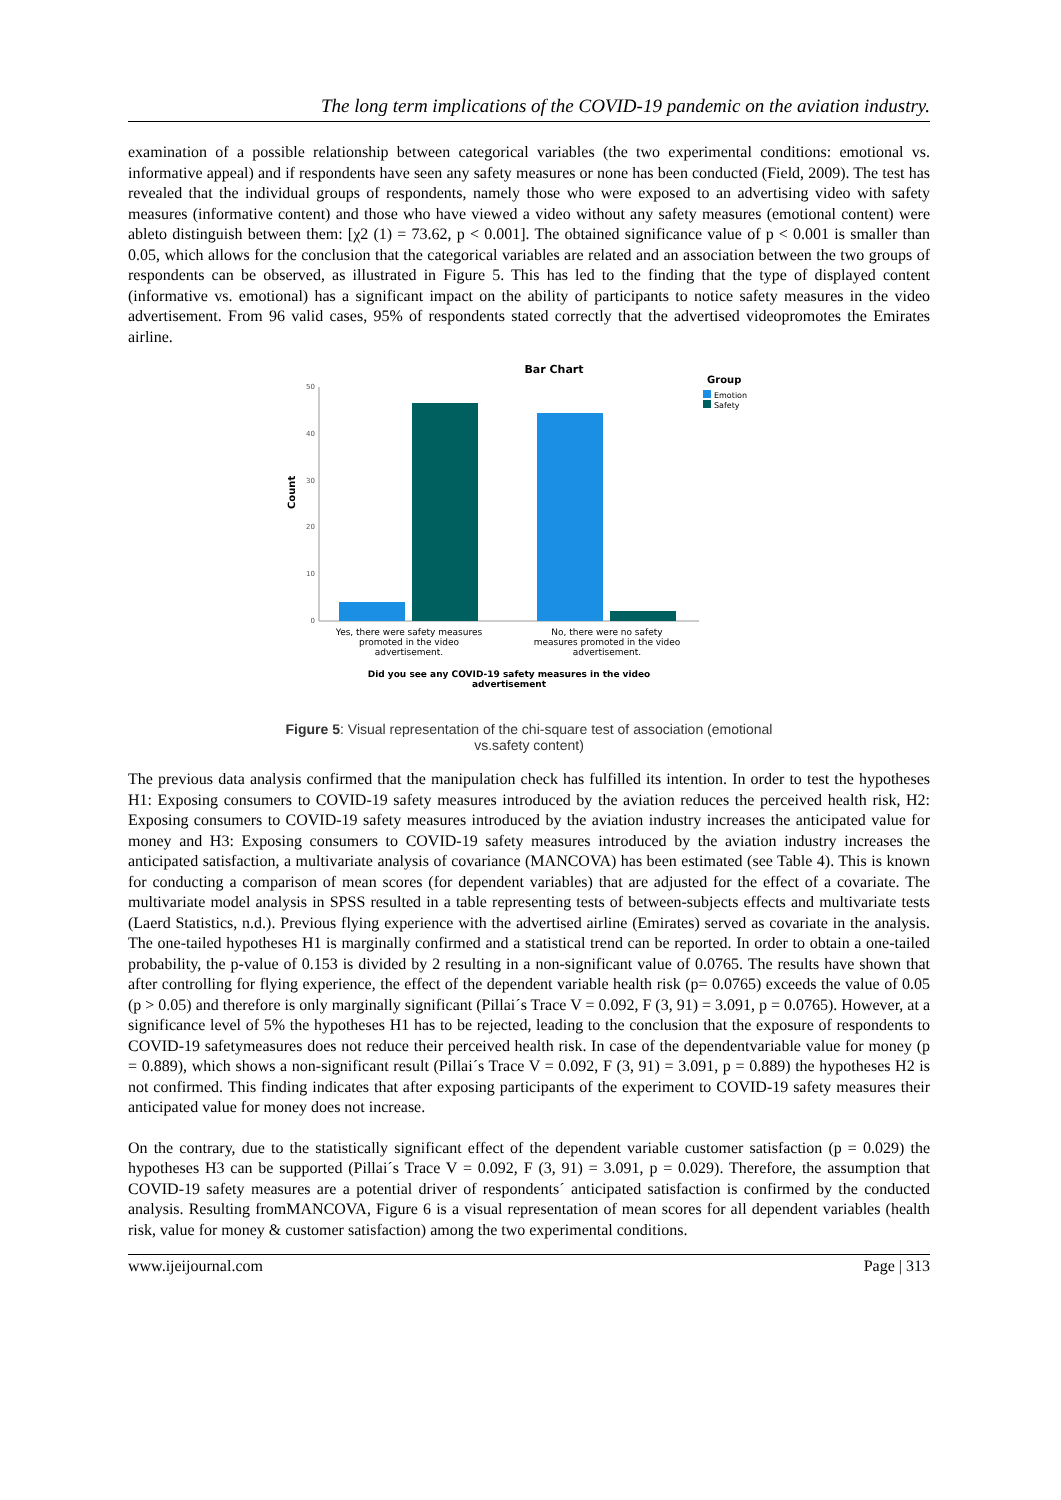The long term implications of the COVID-19 pandemic on the aviation industry.
examination of a possible relationship between categorical variables (the two experimental conditions: emotional vs. informative appeal) and if respondents have seen any safety measures or none has been conducted (Field, 2009). The test has revealed that the individual groups of respondents, namely those who were exposed to an advertising video with safety measures (informative content) and those who have viewed a video without any safety measures (emotional content) were ableto distinguish between them: [χ2 (1) = 73.62, p < 0.001]. The obtained significance value of p < 0.001 is smaller than 0.05, which allows for the conclusion that the categorical variables are related and an association between the two groups of respondents can be observed, as illustrated in Figure 5. This has led to the finding that the type of displayed content (informative vs. emotional) has a significant impact on the ability of participants to notice safety measures in the video advertisement. From 96 valid cases, 95% of respondents stated correctly that the advertised videopromotes the Emirates airline.
Bar Chart
Count
0
10
20
30
40
50
Group
Emotion
Safety
Yes, there were safety measures
promoted in the video
advertisement.
No, there were no safety
measures promoted in the video
advertisement.
Did you see any COVID-19 safety measures in the video
advertisement
Figure 5: Visual representation of the chi-square test of association (emotional
vs.safety content)
The previous data analysis confirmed that the manipulation check has fulfilled its intention. In order to test the hypotheses H1: Exposing consumers to COVID-19 safety measures introduced by the aviation reduces the perceived health risk, H2: Exposing consumers to COVID-19 safety measures introduced by the aviation industry increases the anticipated value for money and H3: Exposing consumers to COVID-19 safety measures introduced by the aviation industry increases the anticipated satisfaction, a multivariate analysis of covariance (MANCOVA) has been estimated (see Table 4). This is known for conducting a comparison of mean scores (for dependent variables) that are adjusted for the effect of a covariate. The multivariate model analysis in SPSS resulted in a table representing tests of between-subjects effects and multivariate tests (Laerd Statistics, n.d.). Previous flying experience with the advertised airline (Emirates) served as covariate in the analysis. The one-tailed hypotheses H1 is marginally confirmed and a statistical trend can be reported. In order to obtain a one-tailed probability, the p-value of 0.153 is divided by 2 resulting in a non-significant value of 0.0765. The results have shown that after controlling for flying experience, the effect of the dependent variable health risk (p= 0.0765) exceeds the value of 0.05 (p > 0.05) and therefore is only marginally significant (Pillai´s Trace V = 0.092, F (3, 91) = 3.091, p = 0.0765). However, at a significance level of 5% the hypotheses H1 has to be rejected, leading to the conclusion that the exposure of respondents to COVID-19 safetymeasures does not reduce their perceived health risk. In case of the dependentvariable value for money (p = 0.889), which shows a non-significant result (Pillai´s Trace V = 0.092, F (3, 91) = 3.091, p = 0.889) the hypotheses H2 is not confirmed. This finding indicates that after exposing participants of the experiment to COVID-19 safety measures their anticipated value for money does not increase.
On the contrary, due to the statistically significant effect of the dependent variable customer satisfaction (p = 0.029) the hypotheses H3 can be supported (Pillai´s Trace V = 0.092, F (3, 91) = 3.091, p = 0.029). Therefore, the assumption that COVID-19 safety measures are a potential driver of respondents´ anticipated satisfaction is confirmed by the conducted analysis. Resulting fromMANCOVA, Figure 6 is a visual representation of mean scores for all dependent variables (health risk, value for money & customer satisfaction) among the two experimental conditions.
www.ijeijournal.com Page | 313